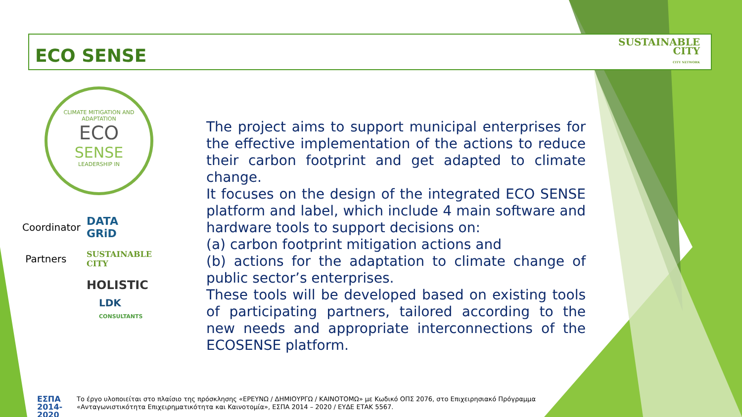ECO SENSE
SUSTAINABLE
CITY
CITY NETWORK
CLIMATE MITIGATION AND ADAPTATION
ECO
SENSE
LEADERSHIP IN
Coordinator
DATA
GRiD
Partners
SUSTAINABLE
CITY
HOLISTIC
LDK
CONSULTANTS
The project aims to support municipal enterprises for the effective implementation of the actions to reduce their carbon footprint and get adapted to climate change.
It focuses on the design of the integrated ECO SENSE platform and label, which include 4 main software and hardware tools to support decisions on:
(a) carbon footprint mitigation actions and
(b) actions for the adaptation to climate change of public sector’s enterprises.
These tools will be developed based on existing tools of participating partners, tailored according to the new needs and appropriate interconnections of the ECOSENSE platform.
ΕΣΠΑ
2014-2020
Το έργο υλοποιείται στο πλαίσιο της πρόσκλησης «ΕΡΕΥΝΩ / ΔΗΜΙΟΥΡΓΩ / ΚΑΙΝΟΤΟΜΩ» με Κωδικό ΟΠΣ 2076, στο Επιχειρησιακό Πρόγραμμα
«Ανταγωνιστικότητα Επιχειρηματικότητα και Καινοτομία», ΕΣΠΑ 2014 – 2020 / ΕΥΔΕ ΕΤΑΚ 5567.